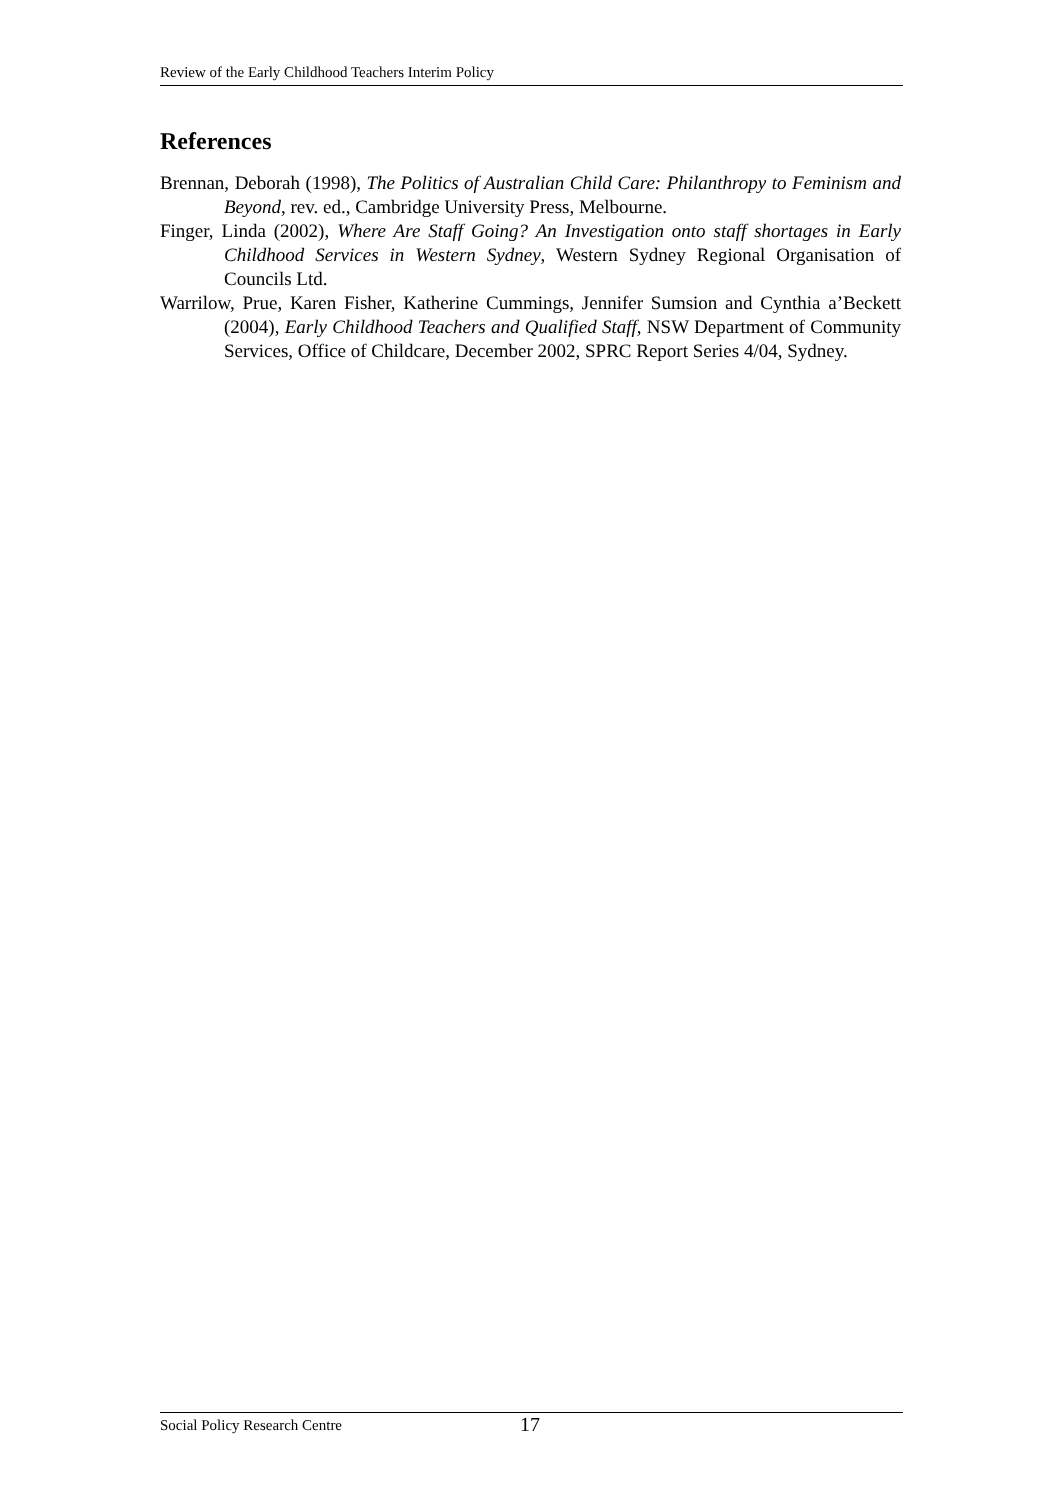Review of the Early Childhood Teachers Interim Policy
References
Brennan, Deborah (1998), The Politics of Australian Child Care: Philanthropy to Feminism and Beyond, rev. ed., Cambridge University Press, Melbourne.
Finger, Linda (2002), Where Are Staff Going? An Investigation onto staff shortages in Early Childhood Services in Western Sydney, Western Sydney Regional Organisation of Councils Ltd.
Warrilow, Prue, Karen Fisher, Katherine Cummings, Jennifer Sumsion and Cynthia a’Beckett (2004), Early Childhood Teachers and Qualified Staff, NSW Department of Community Services, Office of Childcare, December 2002, SPRC Report Series 4/04, Sydney.
Social Policy Research Centre 17